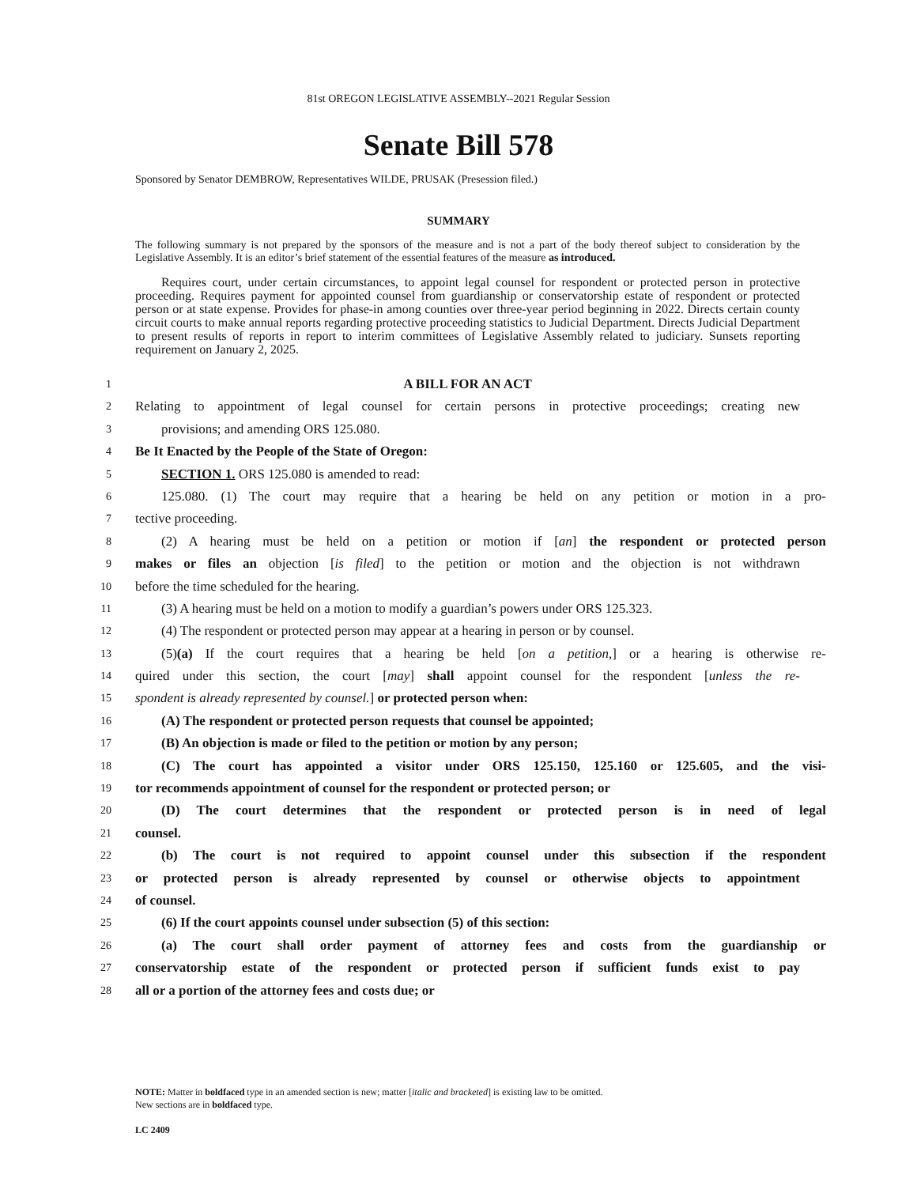81st OREGON LEGISLATIVE ASSEMBLY--2021 Regular Session
Senate Bill 578
Sponsored by Senator DEMBROW, Representatives WILDE, PRUSAK (Presession filed.)
SUMMARY
The following summary is not prepared by the sponsors of the measure and is not a part of the body thereof subject to consideration by the Legislative Assembly. It is an editor’s brief statement of the essential features of the measure as introduced.
Requires court, under certain circumstances, to appoint legal counsel for respondent or protected person in protective proceeding. Requires payment for appointed counsel from guardianship or conservatorship estate of respondent or protected person or at state expense. Provides for phase-in among counties over three-year period beginning in 2022. Directs certain county circuit courts to make annual reports regarding protective proceeding statistics to Judicial Department. Directs Judicial Department to present results of reports in report to interim committees of Legislative Assembly related to judiciary. Sunsets reporting requirement on January 2, 2025.
1 A BILL FOR AN ACT
2 Relating to appointment of legal counsel for certain persons in protective proceedings; creating new
3 provisions; and amending ORS 125.080.
4 Be It Enacted by the People of the State of Oregon:
5 SECTION 1. ORS 125.080 is amended to read:
6 125.080. (1) The court may require that a hearing be held on any petition or motion in a pro-
7 tective proceeding.
8 (2) A hearing must be held on a petition or motion if [an] the respondent or protected person
9 makes or files an objection [is filed] to the petition or motion and the objection is not withdrawn
10 before the time scheduled for the hearing.
11 (3) A hearing must be held on a motion to modify a guardian’s powers under ORS 125.323.
12 (4) The respondent or protected person may appear at a hearing in person or by counsel.
13 (5)(a) If the court requires that a hearing be held [on a petition,] or a hearing is otherwise re-
14 quired under this section, the court [may] shall appoint counsel for the respondent [unless the re-
15 spondent is already represented by counsel.] or protected person when:
16 (A) The respondent or protected person requests that counsel be appointed;
17 (B) An objection is made or filed to the petition or motion by any person;
18 (C) The court has appointed a visitor under ORS 125.150, 125.160 or 125.605, and the visi-
19 tor recommends appointment of counsel for the respondent or protected person; or
20 (D) The court determines that the respondent or protected person is in need of legal
21 counsel.
22 (b) The court is not required to appoint counsel under this subsection if the respondent
23 or protected person is already represented by counsel or otherwise objects to appointment
24 of counsel.
25 (6) If the court appoints counsel under subsection (5) of this section:
26 (a) The court shall order payment of attorney fees and costs from the guardianship or
27 conservatorship estate of the respondent or protected person if sufficient funds exist to pay
28 all or a portion of the attorney fees and costs due; or
NOTE: Matter in boldfaced type in an amended section is new; matter [italic and bracketed] is existing law to be omitted.
New sections are in boldfaced type.
LC 2409